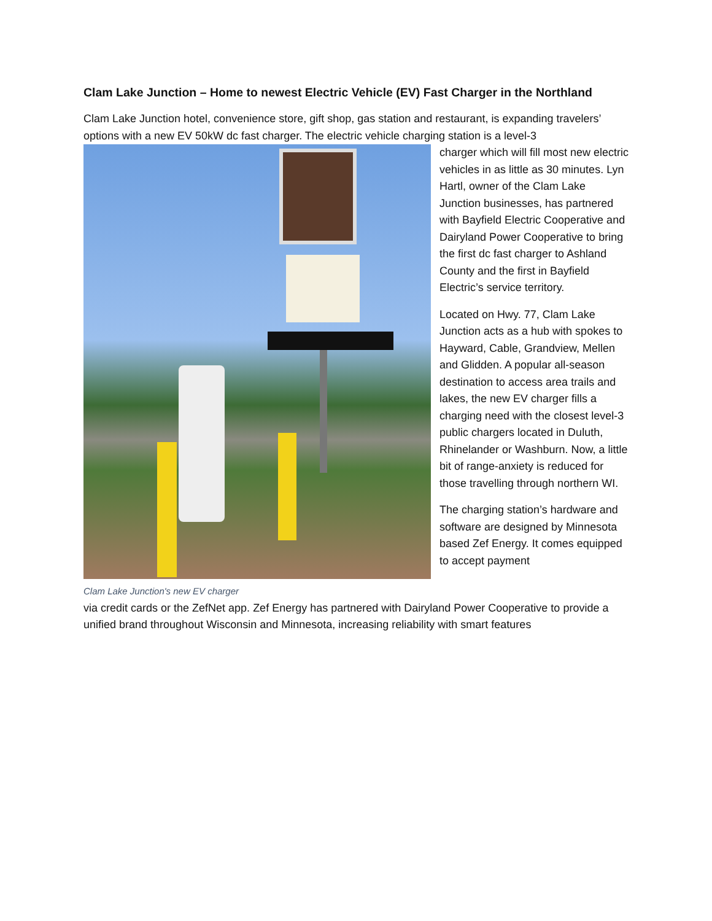Clam Lake Junction – Home to newest Electric Vehicle (EV) Fast Charger in the Northland
Clam Lake Junction hotel, convenience store, gift shop, gas station and restaurant, is expanding travelers’ options with a new EV 50kW dc fast charger. The electric vehicle charging station is a level-3
Clam Lake Junction's new EV charger
charger which will fill most new electric vehicles in as little as 30 minutes. Lyn Hartl, owner of the Clam Lake Junction businesses, has partnered with Bayfield Electric Cooperative and Dairyland Power Cooperative to bring the first dc fast charger to Ashland County and the first in Bayfield Electric’s service territory.
Located on Hwy. 77, Clam Lake Junction acts as a hub with spokes to Hayward, Cable, Grandview, Mellen and Glidden. A popular all-season destination to access area trails and lakes, the new EV charger fills a charging need with the closest level-3 public chargers located in Duluth, Rhinelander or Washburn. Now, a little bit of range-anxiety is reduced for those travelling through northern WI.
The charging station’s hardware and software are designed by Minnesota based Zef Energy. It comes equipped to accept payment
via credit cards or the ZefNet app. Zef Energy has partnered with Dairyland Power Cooperative to provide a unified brand throughout Wisconsin and Minnesota, increasing reliability with smart features